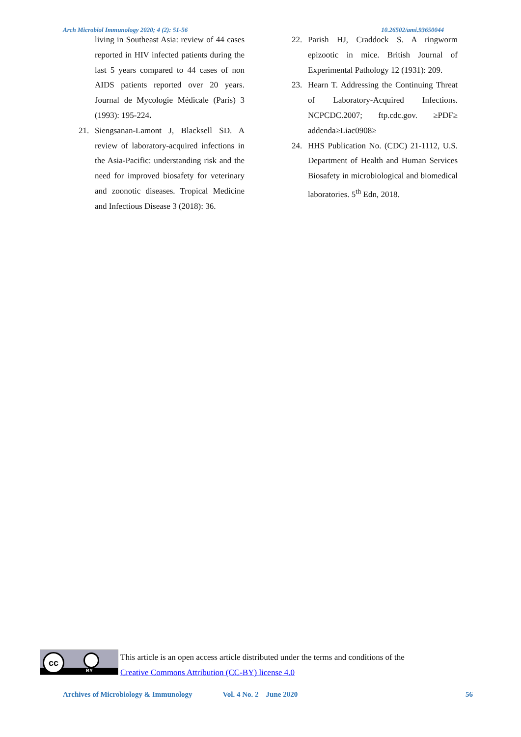Arch Microbiol Immunology 2020; 4 (2): 51-56 10.26502/ami.93650044
living in Southeast Asia: review of 44 cases reported in HIV infected patients during the last 5 years compared to 44 cases of non AIDS patients reported over 20 years. Journal de Mycologie Médicale (Paris) 3 (1993): 195-224.
21. Siengsanan-Lamont J, Blacksell SD. A review of laboratory-acquired infections in the Asia-Pacific: understanding risk and the need for improved biosafety for veterinary and zoonotic diseases. Tropical Medicine and Infectious Disease 3 (2018): 36.
22. Parish HJ, Craddock S. A ringworm epizootic in mice. British Journal of Experimental Pathology 12 (1931): 209.
23. Hearn T. Addressing the Continuing Threat of Laboratory-Acquired Infections. NCPCDC.2007; ftp.cdc.gov. ≥PDF≥ addenda≥Liac0908≥
24. HHS Publication No. (CDC) 21-1112, U.S. Department of Health and Human Services Biosafety in microbiological and biomedical laboratories. 5<sup>th</sup> Edn, 2018.
cc
BY
This article is an open access article distributed under the terms and conditions of the
Creative Commons Attribution (CC-BY) license 4.0
Archives of Microbiology & Immunology Vol. 4 No. 2 – June 2020 56